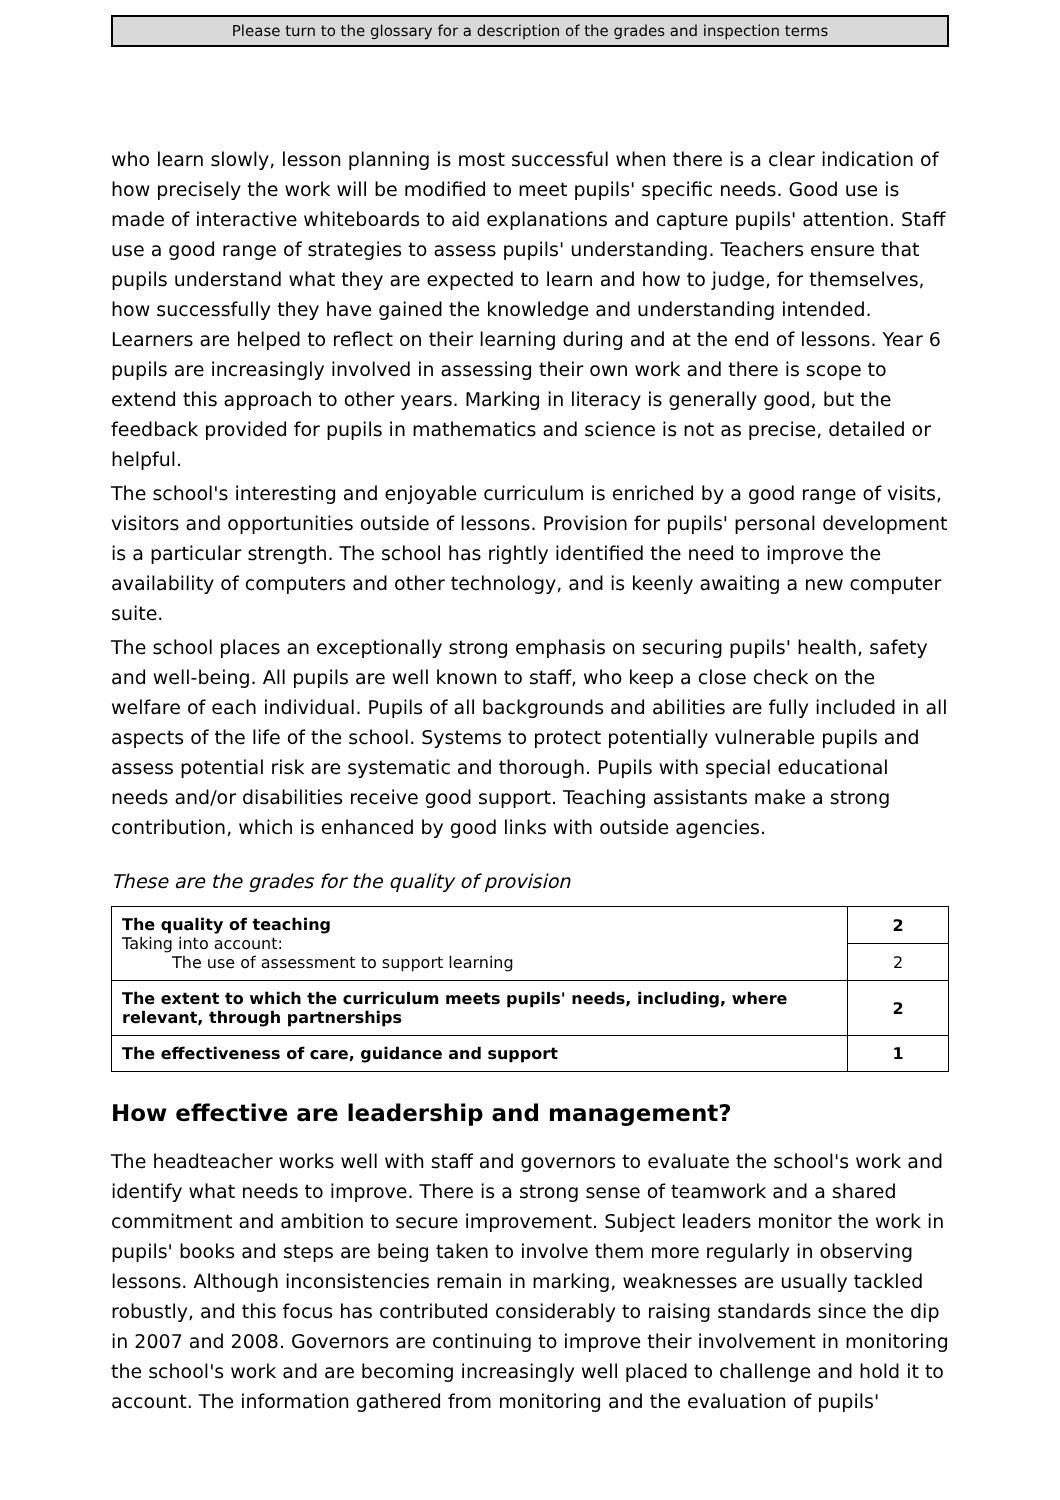Please turn to the glossary for a description of the grades and inspection terms
who learn slowly, lesson planning is most successful when there is a clear indication of how precisely the work will be modified to meet pupils' specific needs. Good use is made of interactive whiteboards to aid explanations and capture pupils' attention. Staff use a good range of strategies to assess pupils' understanding. Teachers ensure that pupils understand what they are expected to learn and how to judge, for themselves, how successfully they have gained the knowledge and understanding intended. Learners are helped to reflect on their learning during and at the end of lessons. Year 6 pupils are increasingly involved in assessing their own work and there is scope to extend this approach to other years. Marking in literacy is generally good, but the feedback provided for pupils in mathematics and science is not as precise, detailed or helpful.
The school's interesting and enjoyable curriculum is enriched by a good range of visits, visitors and opportunities outside of lessons. Provision for pupils' personal development is a particular strength. The school has rightly identified the need to improve the availability of computers and other technology, and is keenly awaiting a new computer suite.
The school places an exceptionally strong emphasis on securing pupils' health, safety and well-being. All pupils are well known to staff, who keep a close check on the welfare of each individual. Pupils of all backgrounds and abilities are fully included in all aspects of the life of the school. Systems to protect potentially vulnerable pupils and assess potential risk are systematic and thorough. Pupils with special educational needs and/or disabilities receive good support. Teaching assistants make a strong contribution, which is enhanced by good links with outside agencies.
These are the grades for the quality of provision
| The quality of teaching Taking into account: The use of assessment to support learning | 2 |
| | 2 |
| The extent to which the curriculum meets pupils' needs, including, where relevant, through partnerships | 2 |
| The effectiveness of care, guidance and support | 1 |
How effective are leadership and management?
The headteacher works well with staff and governors to evaluate the school's work and identify what needs to improve. There is a strong sense of teamwork and a shared commitment and ambition to secure improvement. Subject leaders monitor the work in pupils' books and steps are being taken to involve them more regularly in observing lessons. Although inconsistencies remain in marking, weaknesses are usually tackled robustly, and this focus has contributed considerably to raising standards since the dip in 2007 and 2008. Governors are continuing to improve their involvement in monitoring the school's work and are becoming increasingly well placed to challenge and hold it to account. The information gathered from monitoring and the evaluation of pupils'